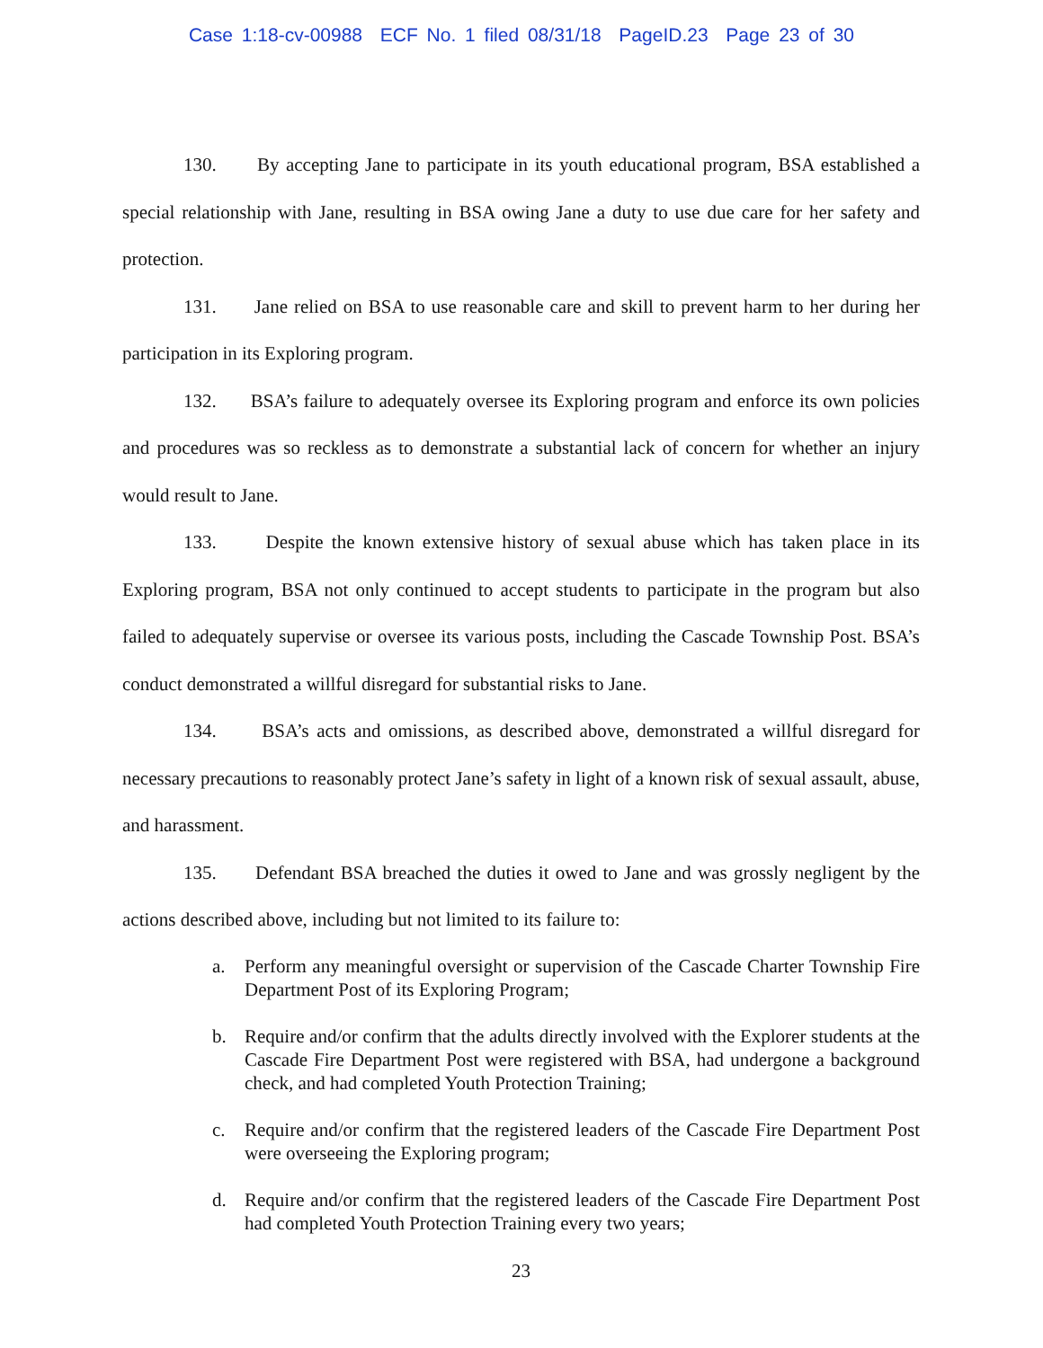Case 1:18-cv-00988 ECF No. 1 filed 08/31/18 PageID.23 Page 23 of 30
130. By accepting Jane to participate in its youth educational program, BSA established a special relationship with Jane, resulting in BSA owing Jane a duty to use due care for her safety and protection.
131. Jane relied on BSA to use reasonable care and skill to prevent harm to her during her participation in its Exploring program.
132. BSA’s failure to adequately oversee its Exploring program and enforce its own policies and procedures was so reckless as to demonstrate a substantial lack of concern for whether an injury would result to Jane.
133. Despite the known extensive history of sexual abuse which has taken place in its Exploring program, BSA not only continued to accept students to participate in the program but also failed to adequately supervise or oversee its various posts, including the Cascade Township Post. BSA’s conduct demonstrated a willful disregard for substantial risks to Jane.
134. BSA’s acts and omissions, as described above, demonstrated a willful disregard for necessary precautions to reasonably protect Jane’s safety in light of a known risk of sexual assault, abuse, and harassment.
135. Defendant BSA breached the duties it owed to Jane and was grossly negligent by the actions described above, including but not limited to its failure to:
a. Perform any meaningful oversight or supervision of the Cascade Charter Township Fire Department Post of its Exploring Program;
b. Require and/or confirm that the adults directly involved with the Explorer students at the Cascade Fire Department Post were registered with BSA, had undergone a background check, and had completed Youth Protection Training;
c. Require and/or confirm that the registered leaders of the Cascade Fire Department Post were overseeing the Exploring program;
d. Require and/or confirm that the registered leaders of the Cascade Fire Department Post had completed Youth Protection Training every two years;
23